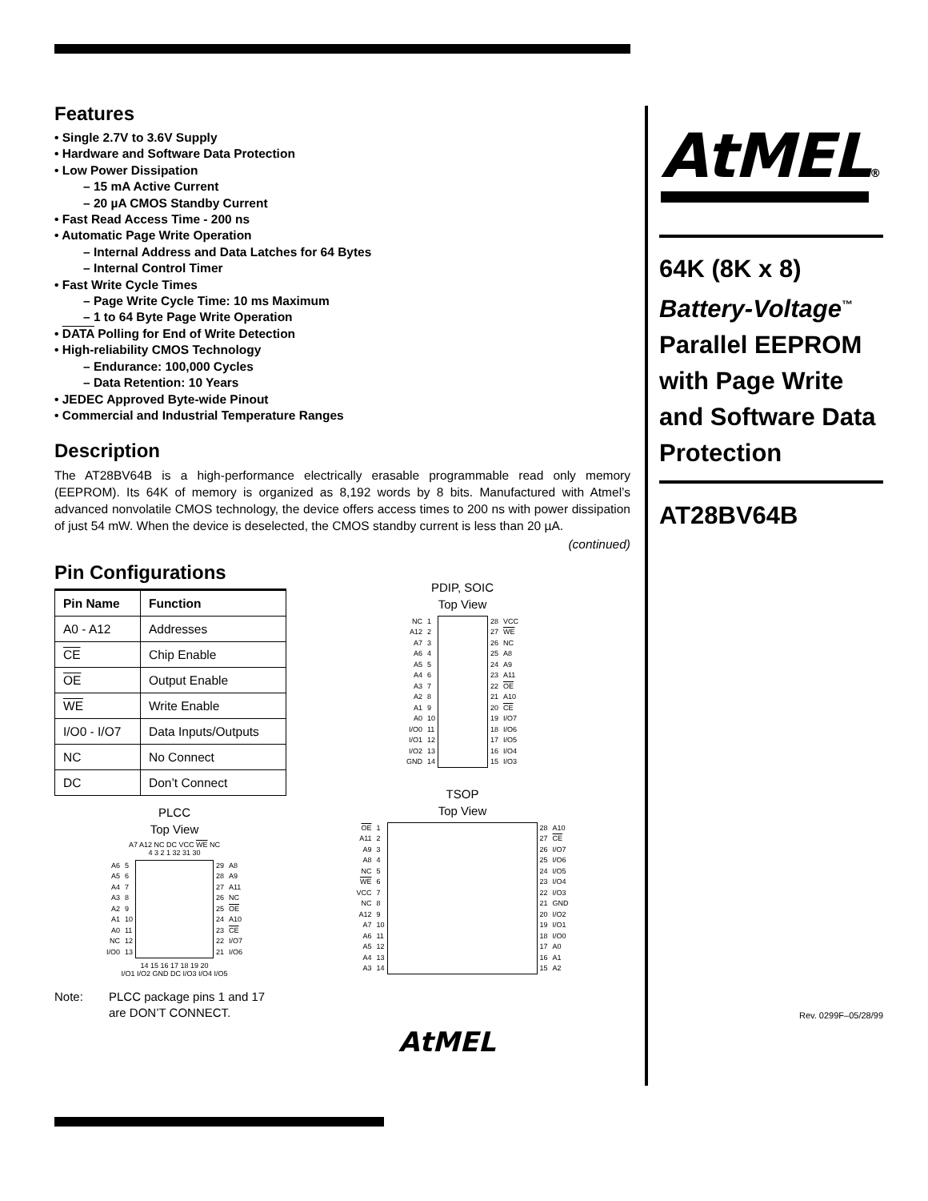Features
• Single 2.7V to 3.6V Supply
• Hardware and Software Data Protection
• Low Power Dissipation
– 15 mA Active Current
– 20 µA CMOS Standby Current
• Fast Read Access Time - 200 ns
• Automatic Page Write Operation
– Internal Address and Data Latches for 64 Bytes
– Internal Control Timer
• Fast Write Cycle Times
– Page Write Cycle Time: 10 ms Maximum
– 1 to 64 Byte Page Write Operation
• DATA Polling for End of Write Detection
• High-reliability CMOS Technology
– Endurance: 100,000 Cycles
– Data Retention: 10 Years
• JEDEC Approved Byte-wide Pinout
• Commercial and Industrial Temperature Ranges
Description
The AT28BV64B is a high-performance electrically erasable programmable read only memory (EEPROM). Its 64K of memory is organized as 8,192 words by 8 bits. Manufactured with Atmel’s advanced nonvolatile CMOS technology, the device offers access times to 200 ns with power dissipation of just 54 mW. When the device is deselected, the CMOS standby current is less than 20 µA.
(continued)
Pin Configurations
| Pin Name | Function |
| --- | --- |
| A0 - A12 | Addresses |
| CE | Chip Enable |
| OE | Output Enable |
| WE | Write Enable |
| I/O0 - I/O7 | Data Inputs/Outputs |
| NC | No Connect |
| DC | Don’t Connect |
PLCC
Top View
A7 A12 NC DC VCC WE NC
4 3 2 1 32 31 30
| A6 | 5 | | 29 | A8 |
| A5 | 6 | | 28 | A9 |
| A4 | 7 | | 27 | A11 |
| A3 | 8 | | 26 | NC |
| A2 | 9 | | 25 | OE |
| A1 | 10 | | 24 | A10 |
| A0 | 11 | | 23 | CE |
| NC | 12 | | 22 | I/O7 |
| I/O0 | 13 | | 21 | I/O6 |
14 15 16 17 18 19 20
I/O1 I/O2 GND DC I/O3 I/O4 I/O5
Note: PLCC package pins 1 and 17
are DON’T CONNECT.
PDIP, SOIC
Top View
| NC | 1 | | 28 | VCC |
| A12 | 2 | | 27 | WE |
| A7 | 3 | | 26 | NC |
| A6 | 4 | | 25 | A8 |
| A5 | 5 | | 24 | A9 |
| A4 | 6 | | 23 | A11 |
| A3 | 7 | | 22 | OE |
| A2 | 8 | | 21 | A10 |
| A1 | 9 | | 20 | CE |
| A0 | 10 | | 19 | I/O7 |
| I/O0 | 11 | | 18 | I/O6 |
| I/O1 | 12 | | 17 | I/O5 |
| I/O2 | 13 | | 16 | I/O4 |
| GND | 14 | | 15 | I/O3 |
TSOP
Top View
| OE | 1 | | 28 | A10 |
| A11 | 2 | | 27 | CE |
| A9 | 3 | | 26 | I/O7 |
| A8 | 4 | | 25 | I/O6 |
| NC | 5 | | 24 | I/O5 |
| WE | 6 | | 23 | I/O4 |
| VCC | 7 | | 22 | I/O3 |
| NC | 8 | | 21 | GND |
| A12 | 9 | | 20 | I/O2 |
| A7 | 10 | | 19 | I/O1 |
| A6 | 11 | | 18 | I/O0 |
| A5 | 12 | | 17 | A0 |
| A4 | 13 | | 16 | A1 |
| A3 | 14 | | 15 | A2 |
AtMEL
AtMEL®
64K (8K x 8)
Battery-Voltage<sup>™</sup>
Parallel EEPROM with Page Write and Software Data Protection
AT28BV64B
Rev. 0299F–05/28/99